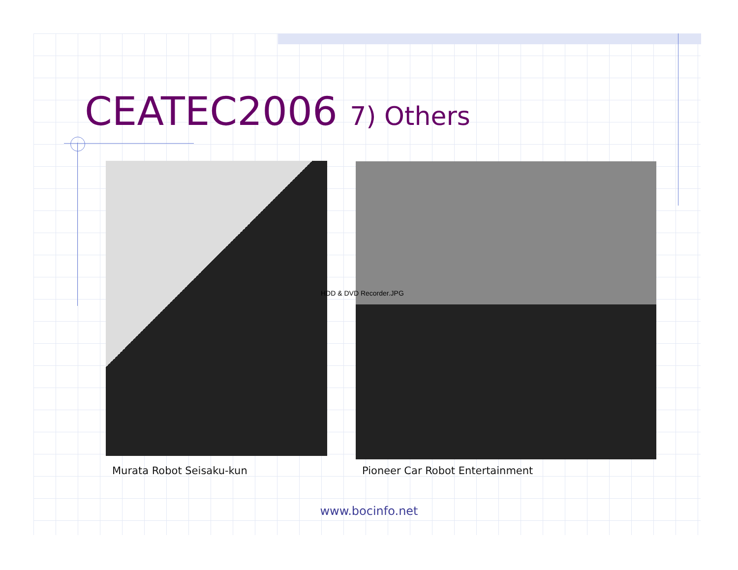CEATEC2006 7) Others
HDD & DVD Recorder.JPG
Murata Robot Seisaku-kun
Pioneer Car Robot Entertainment
www.bocinfo.net